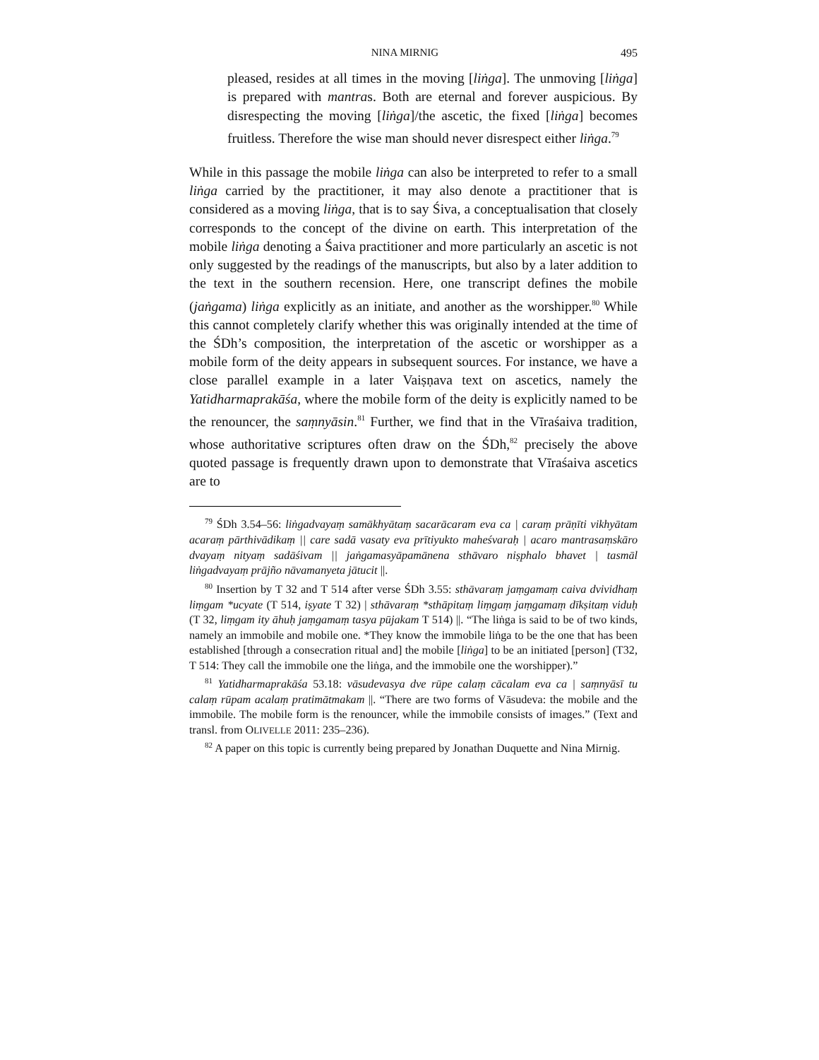NINA MIRNIG 495
pleased, resides at all times in the moving [liṅga]. The unmoving [liṅga] is prepared with mantras. Both are eternal and forever auspicious. By disrespecting the moving [liṅga]/the ascetic, the fixed [liṅga] becomes fruitless. Therefore the wise man should never disrespect either liṅga.<sup>79</sup>
While in this passage the mobile liṅga can also be interpreted to refer to a small liṅga carried by the practitioner, it may also denote a practitioner that is considered as a moving liṅga, that is to say Śiva, a conceptualisation that closely corresponds to the concept of the divine on earth. This interpretation of the mobile liṅga denoting a Śaiva practitioner and more particularly an ascetic is not only suggested by the readings of the manuscripts, but also by a later addition to the text in the southern recension. Here, one transcript defines the mobile (jaṅgama) liṅga explicitly as an initiate, and another as the worshipper.<sup>80</sup> While this cannot completely clarify whether this was originally intended at the time of the ŚDh’s composition, the interpretation of the ascetic or worshipper as a mobile form of the deity appears in subsequent sources. For instance, we have a close parallel example in a later Vaiṣṇava text on ascetics, namely the Yatidharmaprakāśa, where the mobile form of the deity is explicitly named to be the renouncer, the saṃnyāsin.<sup>81</sup> Further, we find that in the Vīraśaiva tradition, whose authoritative scriptures often draw on the ŚDh,<sup>82</sup> precisely the above quoted passage is frequently drawn upon to demonstrate that Vīraśaiva ascetics are to
<sup>79</sup> ŚDh 3.54–56: liṅgadvayaṃ samākhyātaṃ sacarācaram eva ca | caraṃ prāṇīti vikhyātam acaraṃ pārthivādikaṃ || care sadā vasaty eva prītiyukto maheśvaraḥ | acaro mantrasaṃskāro dvayaṃ nityaṃ sadāśivam || jaṅgamasyāpamānena sthāvaro niṣphalo bhavet | tasmāl liṅgadvayaṃ prājño nāvamanyeta jātucit ||.
<sup>80</sup> Insertion by T 32 and T 514 after verse ŚDh 3.55: sthāvaraṃ jaṃgamaṃ caiva dvividhaṃ liṃgam *ucyate (T 514, iṣyate T 32) | sthāvaraṃ *sthāpitaṃ liṃgaṃ jaṃgamaṃ dīkṣitaṃ viduḥ (T 32, liṃgam ity āhuḥ jaṃgamaṃ tasya pūjakam T 514) ||. “The liṅga is said to be of two kinds, namely an immobile and mobile one. *They know the immobile liṅga to be the one that has been established [through a consecration ritual and] the mobile [liṅga] to be an initiated [person] (T32, T 514: They call the immobile one the liṅga, and the immobile one the worshipper).”
<sup>81</sup> Yatidharmaprakāśa 53.18: vāsudevasya dve rūpe calaṃ cācalam eva ca | saṃnyāsī tu calaṃ rūpam acalaṃ pratimātmakam ||. “There are two forms of Vāsudeva: the mobile and the immobile. The mobile form is the renouncer, while the immobile consists of images.” (Text and transl. from OLIVELLE 2011: 235–236).
<sup>82</sup> A paper on this topic is currently being prepared by Jonathan Duquette and Nina Mirnig.